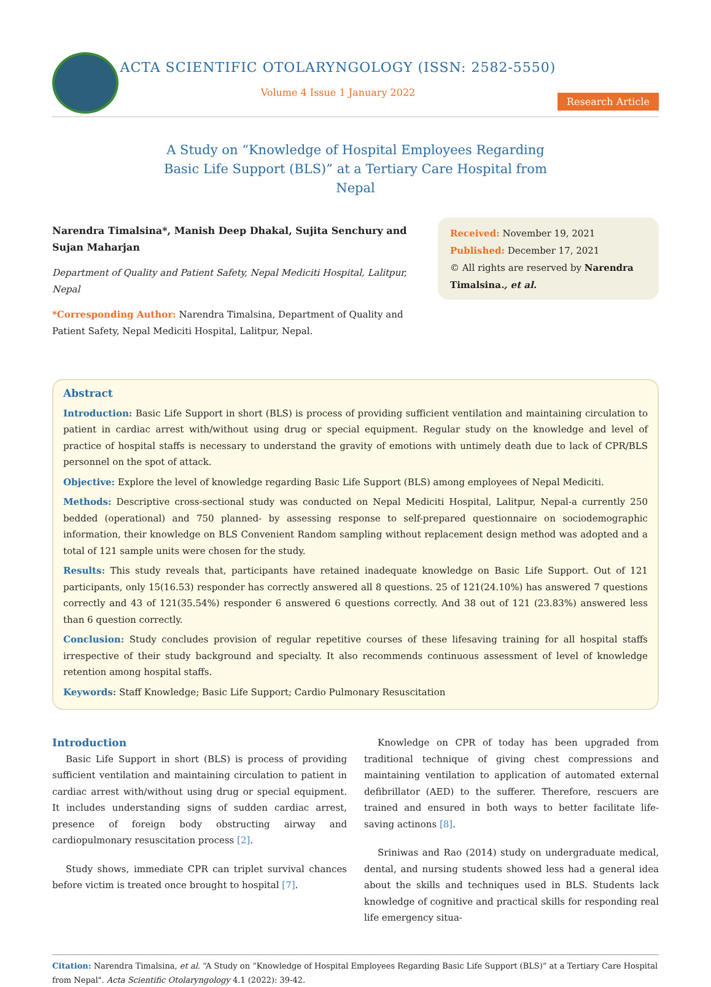ACTA SCIENTIFIC OTOLARYNGOLOGY (ISSN: 2582-5550)
Volume 4 Issue 1 January 2022
Research Article
A Study on “Knowledge of Hospital Employees Regarding Basic Life Support (BLS)” at a Tertiary Care Hospital from Nepal
Narendra Timalsina*, Manish Deep Dhakal, Sujita Senchury and Sujan Maharjan
Department of Quality and Patient Safety, Nepal Mediciti Hospital, Lalitpur, Nepal
*Corresponding Author: Narendra Timalsina, Department of Quality and Patient Safety, Nepal Mediciti Hospital, Lalitpur, Nepal.
Received: November 19, 2021
Published: December 17, 2021
© All rights are reserved by Narendra Timalsina., et al.
Abstract
Introduction: Basic Life Support in short (BLS) is process of providing sufficient ventilation and maintaining circulation to patient in cardiac arrest with/without using drug or special equipment. Regular study on the knowledge and level of practice of hospital staffs is necessary to understand the gravity of emotions with untimely death due to lack of CPR/BLS personnel on the spot of attack.
Objective: Explore the level of knowledge regarding Basic Life Support (BLS) among employees of Nepal Mediciti.
Methods: Descriptive cross-sectional study was conducted on Nepal Mediciti Hospital, Lalitpur, Nepal-a currently 250 bedded (operational) and 750 planned- by assessing response to self-prepared questionnaire on sociodemographic information, their knowledge on BLS Convenient Random sampling without replacement design method was adopted and a total of 121 sample units were chosen for the study.
Results: This study reveals that, participants have retained inadequate knowledge on Basic Life Support. Out of 121 participants, only 15(16.53) responder has correctly answered all 8 questions. 25 of 121(24.10%) has answered 7 questions correctly and 43 of 121(35.54%) responder 6 answered 6 questions correctly. And 38 out of 121 (23.83%) answered less than 6 question correctly.
Conclusion: Study concludes provision of regular repetitive courses of these lifesaving training for all hospital staffs irrespective of their study background and specialty. It also recommends continuous assessment of level of knowledge retention among hospital staffs.
Keywords: Staff Knowledge; Basic Life Support; Cardio Pulmonary Resuscitation
Introduction
Basic Life Support in short (BLS) is process of providing sufficient ventilation and maintaining circulation to patient in cardiac arrest with/without using drug or special equipment. It includes understanding signs of sudden cardiac arrest, presence of foreign body obstructing airway and cardiopulmonary resuscitation process [2].
Study shows, immediate CPR can triplet survival chances before victim is treated once brought to hospital [7].
Knowledge on CPR of today has been upgraded from traditional technique of giving chest compressions and maintaining ventilation to application of automated external defibrillator (AED) to the sufferer. Therefore, rescuers are trained and ensured in both ways to better facilitate life-saving actinons [8].
Sriniwas and Rao (2014) study on undergraduate medical, dental, and nursing students showed less had a general idea about the skills and techniques used in BLS. Students lack knowledge of cognitive and practical skills for responding real life emergency situa-
Citation: Narendra Timalsina, et al. “A Study on “Knowledge of Hospital Employees Regarding Basic Life Support (BLS)” at a Tertiary Care Hospital from Nepal". Acta Scientific Otolaryngology 4.1 (2022): 39-42.